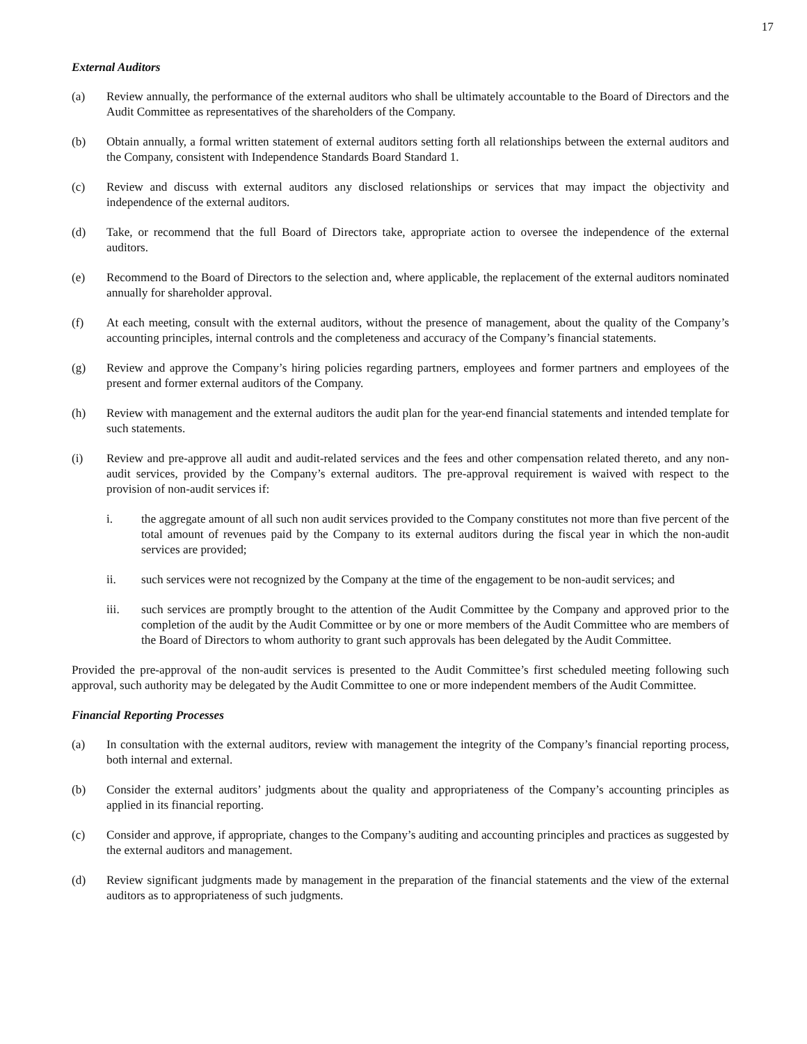17
External Auditors
(a) Review annually, the performance of the external auditors who shall be ultimately accountable to the Board of Directors and the Audit Committee as representatives of the shareholders of the Company.
(b) Obtain annually, a formal written statement of external auditors setting forth all relationships between the external auditors and the Company, consistent with Independence Standards Board Standard 1.
(c) Review and discuss with external auditors any disclosed relationships or services that may impact the objectivity and independence of the external auditors.
(d) Take, or recommend that the full Board of Directors take, appropriate action to oversee the independence of the external auditors.
(e) Recommend to the Board of Directors to the selection and, where applicable, the replacement of the external auditors nominated annually for shareholder approval.
(f) At each meeting, consult with the external auditors, without the presence of management, about the quality of the Company’s accounting principles, internal controls and the completeness and accuracy of the Company’s financial statements.
(g) Review and approve the Company’s hiring policies regarding partners, employees and former partners and employees of the present and former external auditors of the Company.
(h) Review with management and the external auditors the audit plan for the year-end financial statements and intended template for such statements.
(i) Review and pre-approve all audit and audit-related services and the fees and other compensation related thereto, and any non-audit services, provided by the Company’s external auditors. The pre-approval requirement is waived with respect to the provision of non-audit services if:
i. the aggregate amount of all such non audit services provided to the Company constitutes not more than five percent of the total amount of revenues paid by the Company to its external auditors during the fiscal year in which the non-audit services are provided;
ii. such services were not recognized by the Company at the time of the engagement to be non-audit services; and
iii. such services are promptly brought to the attention of the Audit Committee by the Company and approved prior to the completion of the audit by the Audit Committee or by one or more members of the Audit Committee who are members of the Board of Directors to whom authority to grant such approvals has been delegated by the Audit Committee.
Provided the pre-approval of the non-audit services is presented to the Audit Committee’s first scheduled meeting following such approval, such authority may be delegated by the Audit Committee to one or more independent members of the Audit Committee.
Financial Reporting Processes
(a) In consultation with the external auditors, review with management the integrity of the Company’s financial reporting process, both internal and external.
(b) Consider the external auditors’ judgments about the quality and appropriateness of the Company’s accounting principles as applied in its financial reporting.
(c) Consider and approve, if appropriate, changes to the Company’s auditing and accounting principles and practices as suggested by the external auditors and management.
(d) Review significant judgments made by management in the preparation of the financial statements and the view of the external auditors as to appropriateness of such judgments.